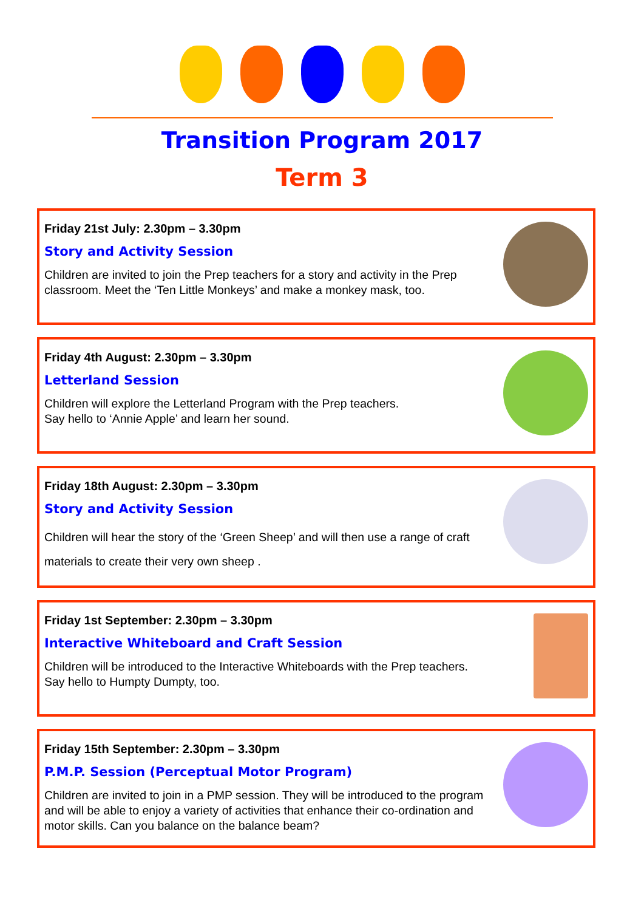Transition Program 2017
Term 3
Friday 21st July: 2.30pm – 3.30pm
Story and Activity Session
Children are invited to join the Prep teachers for a story and activity in the Prep classroom. Meet the ‘Ten Little Monkeys’ and make a monkey mask, too.
Friday 4th August: 2.30pm – 3.30pm
Letterland Session
Children will explore the Letterland Program with the Prep teachers.
Say hello to ‘Annie Apple’ and learn her sound.
Friday 18th August: 2.30pm – 3.30pm
Story and Activity Session
Children will hear the story of the ‘Green Sheep’ and will then use a range of craft materials to create their very own sheep .
Friday 1st September: 2.30pm – 3.30pm
Interactive Whiteboard and Craft Session
Children will be introduced to the Interactive Whiteboards with the Prep teachers.
Say hello to Humpty Dumpty, too.
Friday 15th September: 2.30pm – 3.30pm
P.M.P. Session (Perceptual Motor Program)
Children are invited to join in a PMP session. They will be introduced to the program and will be able to enjoy a variety of activities that enhance their co-ordination and motor skills. Can you balance on the balance beam?